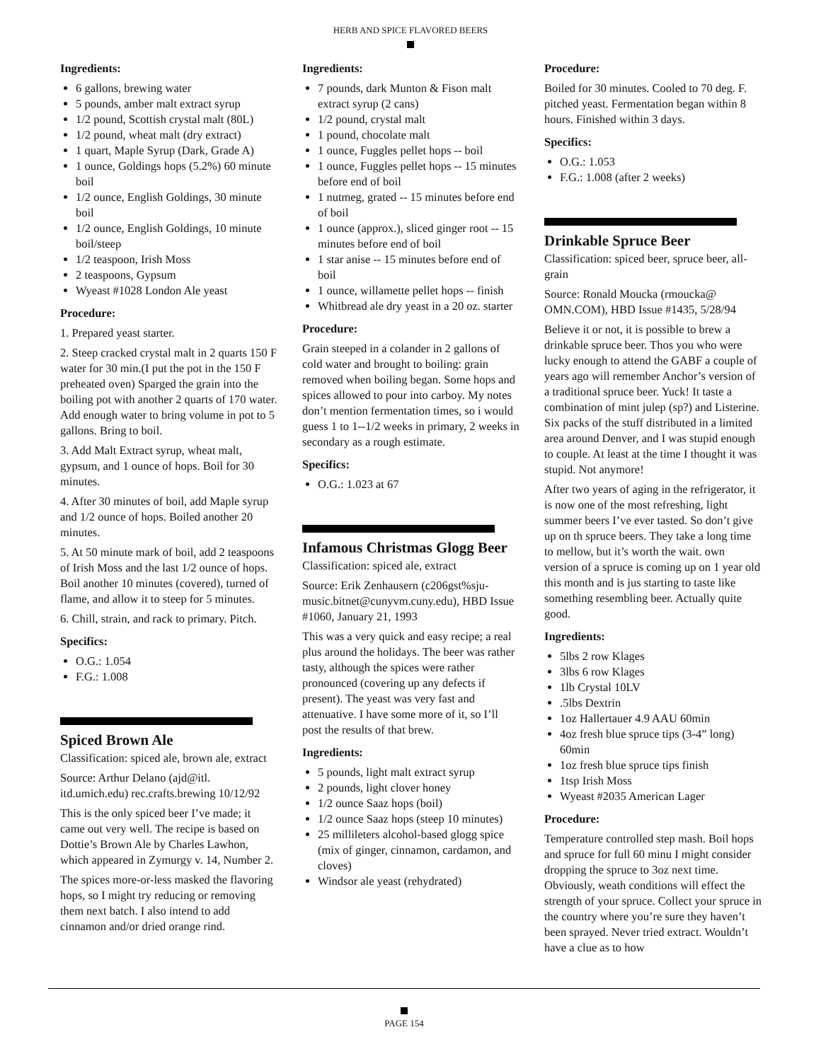HERB AND SPICE FLAVORED BEERS
Ingredients:
6 gallons, brewing water
5 pounds, amber malt extract syrup
1/2 pound, Scottish crystal malt (80L)
1/2 pound, wheat malt (dry extract)
1 quart, Maple Syrup (Dark, Grade A)
1 ounce, Goldings hops (5.2%) 60 minute boil
1/2 ounce, English Goldings, 30 minute boil
1/2 ounce, English Goldings, 10 minute boil/steep
1/2 teaspoon, Irish Moss
2 teaspoons, Gypsum
Wyeast #1028 London Ale yeast
Procedure:
1. Prepared yeast starter.
2. Steep cracked crystal malt in 2 quarts 150 F water for 30 min.(I put the pot in the 150 F preheated oven) Sparged the grain into the boiling pot with another 2 quarts of 170 water. Add enough water to bring volume in pot to 5 gallons. Bring to boil.
3. Add Malt Extract syrup, wheat malt, gypsum, and 1 ounce of hops. Boil for 30 minutes.
4. After 30 minutes of boil, add Maple syrup and 1/2 ounce of hops. Boiled another 20 minutes.
5. At 50 minute mark of boil, add 2 teaspoons of Irish Moss and the last 1/2 ounce of hops. Boil another 10 minutes (covered), turned of flame, and allow it to steep for 5 minutes.
6. Chill, strain, and rack to primary. Pitch.
Specifics:
O.G.: 1.054
F.G.: 1.008
Spiced Brown Ale
Classification: spiced ale, brown ale, extract
Source: Arthur Delano (ajd@itl. itd.umich.edu) rec.crafts.brewing 10/12/92
This is the only spiced beer I’ve made; it came out very well. The recipe is based on Dottie’s Brown Ale by Charles Lawhon, which appeared in Zymurgy v. 14, Number 2.
The spices more-or-less masked the flavoring hops, so I might try reducing or removing them next batch. I also intend to add cinnamon and/or dried orange rind.
Ingredients:
7 pounds, dark Munton & Fison malt extract syrup (2 cans)
1/2 pound, crystal malt
1 pound, chocolate malt
1 ounce, Fuggles pellet hops -- boil
1 ounce, Fuggles pellet hops -- 15 minutes before end of boil
1 nutmeg, grated -- 15 minutes before end of boil
1 ounce (approx.), sliced ginger root -- 15 minutes before end of boil
1 star anise -- 15 minutes before end of boil
1 ounce, willamette pellet hops -- finish
Whitbread ale dry yeast in a 20 oz. starter
Procedure:
Grain steeped in a colander in 2 gallons of cold water and brought to boiling: grain removed when boiling began. Some hops and spices allowed to pour into carboy. My notes don’t mention fermentation times, so i would guess 1 to 1--1/2 weeks in primary, 2 weeks in secondary as a rough estimate.
Specifics:
O.G.: 1.023 at 67
Infamous Christmas Glogg Beer
Classification: spiced ale, extract
Source: Erik Zenhausern (c206gst%sju-music.bitnet@cunyvm.cuny.edu), HBD Issue #1060, January 21, 1993
This was a very quick and easy recipe; a real plus around the holidays. The beer was rather tasty, although the spices were rather pronounced (covering up any defects if present). The yeast was very fast and attenuative. I have some more of it, so I’ll post the results of that brew.
Ingredients:
5 pounds, light malt extract syrup
2 pounds, light clover honey
1/2 ounce Saaz hops (boil)
1/2 ounce Saaz hops (steep 10 minutes)
25 millileters alcohol-based glogg spice (mix of ginger, cinnamon, cardamon, and cloves)
Windsor ale yeast (rehydrated)
Procedure:
Boiled for 30 minutes. Cooled to 70 deg. F. pitched yeast. Fermentation began within 8 hours. Finished within 3 days.
Specifics:
O.G.: 1.053
F.G.: 1.008 (after 2 weeks)
Drinkable Spruce Beer
Classification: spiced beer, spruce beer, all-grain
Source: Ronald Moucka (rmoucka@ OMN.COM), HBD Issue #1435, 5/28/94
Believe it or not, it is possible to brew a drinkable spruce beer. Thos you who were lucky enough to attend the GABF a couple of years ago will remember Anchor’s version of a traditional spruce beer. Yuck! It taste a combination of mint julep (sp?) and Listerine. Six packs of the stuff distributed in a limited area around Denver, and I was stupid enough to couple. At least at the time I thought it was stupid. Not anymore!
After two years of aging in the refrigerator, it is now one of the most refreshing, light summer beers I’ve ever tasted. So don’t give up on th spruce beers. They take a long time to mellow, but it’s worth the wait. own version of a spruce is coming up on 1 year old this month and is jus starting to taste like something resembling beer. Actually quite good.
Ingredients:
5lbs 2 row Klages
3lbs 6 row Klages
1lb Crystal 10LV
.5lbs Dextrin
1oz Hallertauer 4.9 AAU 60min
4oz fresh blue spruce tips (3-4” long) 60min
1oz fresh blue spruce tips finish
1tsp Irish Moss
Wyeast #2035 American Lager
Procedure:
Temperature controlled step mash. Boil hops and spruce for full 60 minu I might consider dropping the spruce to 3oz next time. Obviously, weath conditions will effect the strength of your spruce. Collect your spruce in the country where you’re sure they haven’t been sprayed. Never tried extract. Wouldn’t have a clue as to how
PAGE 154